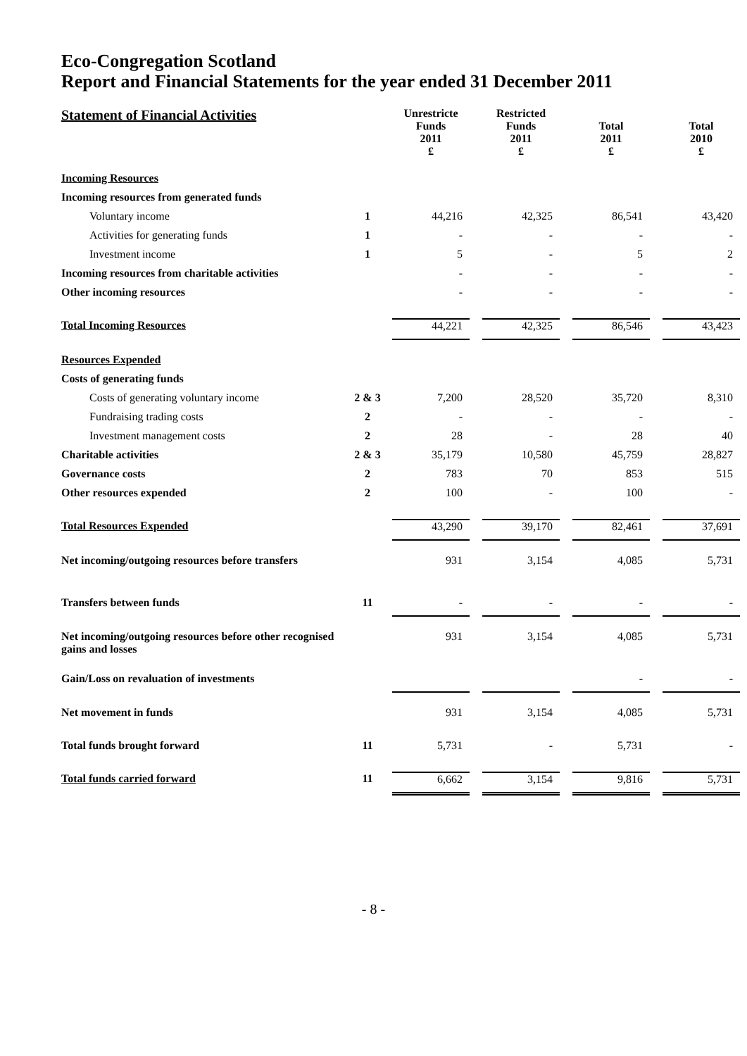Eco-Congregation Scotland
Report and Financial Statements for the year ended 31 December 2011
| Statement of Financial Activities | | Unrestricte Funds 2011 £ | | Restricted Funds 2011 £ | | Total 2011 £ | | Total 2010 £ |
| Incoming Resources | | | | | | | | |
| Incoming resources from generated funds | | | | | | | | |
| Voluntary income | 1 | 44,216 | | 42,325 | | 86,541 | | 43,420 |
| Activities for generating funds | 1 | - | | - | | - | | - |
| Investment income | 1 | 5 | | - | | 5 | | 2 |
| Incoming resources from charitable activities | | - | | - | | - | | - |
| Other incoming resources | | - | | - | | - | | - |
| Total Incoming Resources | | 44,221 | | 42,325 | | 86,546 | | 43,423 |
| Resources Expended | | | | | | | | |
| Costs of generating funds | | | | | | | | |
| Costs of generating voluntary income | 2 & 3 | 7,200 | | 28,520 | | 35,720 | | 8,310 |
| Fundraising trading costs | 2 | - | | - | | - | | - |
| Investment management costs | 2 | 28 | | - | | 28 | | 40 |
| Charitable activities | 2 & 3 | 35,179 | | 10,580 | | 45,759 | | 28,827 |
| Governance costs | 2 | 783 | | 70 | | 853 | | 515 |
| Other resources expended | 2 | 100 | | - | | 100 | | - |
| Total Resources Expended | | 43,290 | | 39,170 | | 82,461 | | 37,691 |
| Net incoming/outgoing resources before transfers | | 931 | | 3,154 | | 4,085 | | 5,731 |
| Transfers between funds | 11 | - | | - | | - | | - |
| Net incoming/outgoing resources before other recognised gains and losses | | 931 | | 3,154 | | 4,085 | | 5,731 |
| Gain/Loss on revaluation of investments | | | | | | - | | - |
| Net movement in funds | | 931 | | 3,154 | | 4,085 | | 5,731 |
| Total funds brought forward | 11 | 5,731 | | - | | 5,731 | | - |
| Total funds carried forward | 11 | 6,662 | | 3,154 | | 9,816 | | 5,731 |
- 8 -